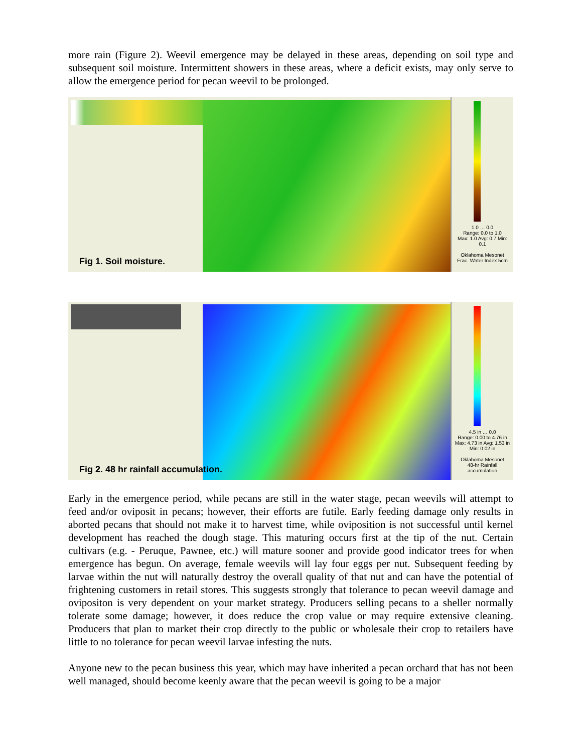more rain (Figure 2). Weevil emergence may be delayed in these areas, depending on soil type and subsequent soil moisture. Intermittent showers in these areas, where a deficit exists, may only serve to allow the emergence period for pecan weevil to be prolonged.
Fig 1. Soil moisture.
1.0 … 0.0
Range: 0.0 to 1.0
Max: 1.0 Avg: 0.7 Min: 0.1
Oklahoma Mesonet
Frac. Water Index 5cm
Fig 2. 48 hr rainfall accumulation.
4.5 in … 0.0
Range: 0.00 to 4.76 in
Max: 4.73 in Avg: 1.53 in Min: 0.02 in
Oklahoma Mesonet
48-hr Rainfall accumulation
Early in the emergence period, while pecans are still in the water stage, pecan weevils will attempt to feed and/or oviposit in pecans; however, their efforts are futile. Early feeding damage only results in aborted pecans that should not make it to harvest time, while oviposition is not successful until kernel development has reached the dough stage. This maturing occurs first at the tip of the nut. Certain cultivars (e.g. - Peruque, Pawnee, etc.) will mature sooner and provide good indicator trees for when emergence has begun. On average, female weevils will lay four eggs per nut. Subsequent feeding by larvae within the nut will naturally destroy the overall quality of that nut and can have the potential of frightening customers in retail stores. This suggests strongly that tolerance to pecan weevil damage and ovipositon is very dependent on your market strategy. Producers selling pecans to a sheller normally tolerate some damage; however, it does reduce the crop value or may require extensive cleaning. Producers that plan to market their crop directly to the public or wholesale their crop to retailers have little to no tolerance for pecan weevil larvae infesting the nuts.
Anyone new to the pecan business this year, which may have inherited a pecan orchard that has not been well managed, should become keenly aware that the pecan weevil is going to be a major